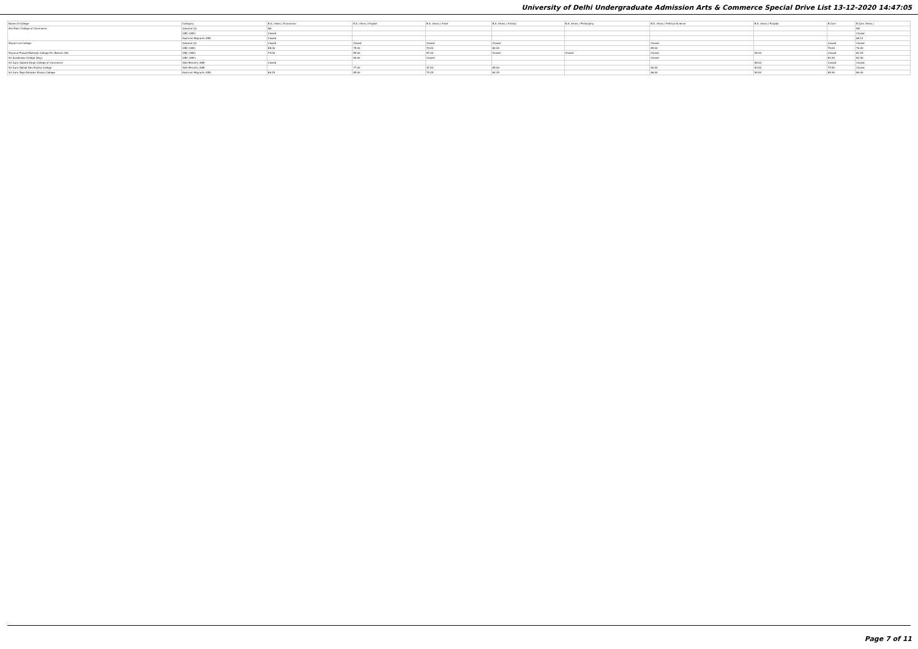University of Delhi Undergraduate Admission Arts & Commerce Special Drive List 13-12-2020 14:47:05
| Name of College | Category | B.A. (Hons.) Economics | B.A. (Hons.) English | B.A. (Hons.) Hindi | B.A. (Hons.) History | B.A. (Hons.) Philosophy | B.A. (Hons.) Political Science | B.A. (Hons.) Punjabi | B.Com | B.Com (Hons.) |
| --- | --- | --- | --- | --- | --- | --- | --- | --- | --- | --- |
| Shri Ram College of Commerce | General (G) | NA | | | | | | | | NA |
| | OBC (OBC) | Closed | | | | | | | | Closed |
| | Kashmiri Migrants (KM) | Closed | | | | | | | | 88.12 |
| Shyam Lal College | General (G) | Closed | Closed | Closed | Closed | | Closed | | Closed | Closed |
| | OBC (OBC) | 88.00 | 79.00 | 70.00 | 80.00 | | 85.00 | | 78.00 | 76.00 |
| Shyama Prasad Mukherji College For Women (W) | OBC (OBC) | 79.00 | 85.00 | 67.00 | Closed | Closed | Closed | 45.00 | Closed | 82.25 |
| Sri Aurobindo College (Day) | OBC (OBC) | | 80.00 | Closed | | | Closed | | 81.00 | 82.00 |
| Sri Guru Gobind Singh College of Commerce | Sikh Minority (SM) | Closed | | | | | | 46.00 | Closed | Closed |
| Sri Guru Nanak Dev Khalsa College | Sikh Minority (SM) | | 77.00 | 47.00 | 65.00 | | 60.00 | 40.00 | 74.50 | Closed |
| Sri Guru Tegh Bahadur Khalsa College | Kashmiri Migrants (KM) | 86.25 | 85.00 | 74.25 | 84.25 | | 86.00 | 50.00 | 85.50 | 86.00 |
Page 7 of 11